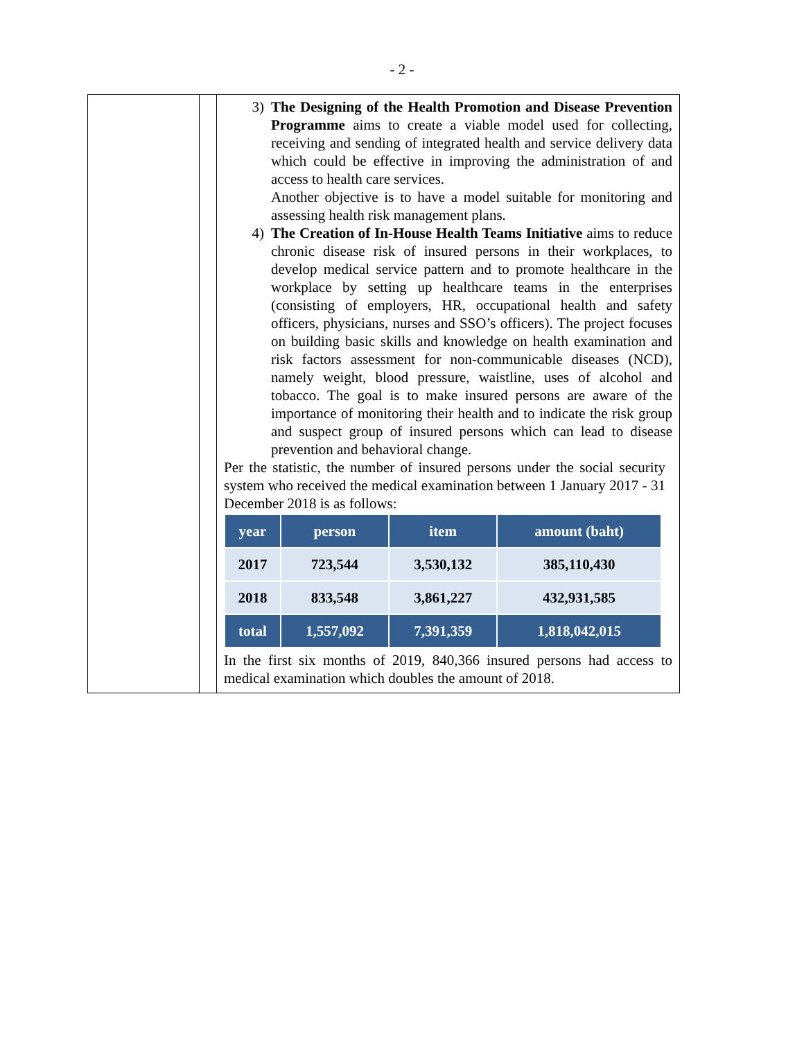- 2 -
| | | 3) The Designing of the Health Promotion and Disease Prevention Programme aims to create a viable model used for collecting, receiving and sending of integrated health and service delivery data which could be effective in improving the administration of and access to health care services. Another objective is to have a model suitable for monitoring and assessing health risk management plans. 4) The Creation of In-House Health Teams Initiative aims to reduce chronic disease risk of insured persons in their workplaces, to develop medical service pattern and to promote healthcare in the workplace by setting up healthcare teams in the enterprises (consisting of employers, HR, occupational health and safety officers, physicians, nurses and SSO’s officers). The project focuses on building basic skills and knowledge on health examination and risk factors assessment for non-communicable diseases (NCD), namely weight, blood pressure, waistline, uses of alcohol and tobacco. The goal is to make insured persons are aware of the importance of monitoring their health and to indicate the risk group and suspect group of insured persons which can lead to disease prevention and behavioral change. Per the statistic, the number of insured persons under the social security system who received the medical examination between 1 January 2017 - 31 December 2018 is as follows: / year / person / item / amount (baht) / / --- / --- / --- / --- / / 2017 / 723,544 / 3,530,132 / 385,110,430 / / 2018 / 833,548 / 3,861,227 / 432,931,585 / / total / 1,557,092 / 7,391,359 / 1,818,042,015 / In the first six months of 2019, 840,366 insured persons had access to medical examination which doubles the amount of 2018. |